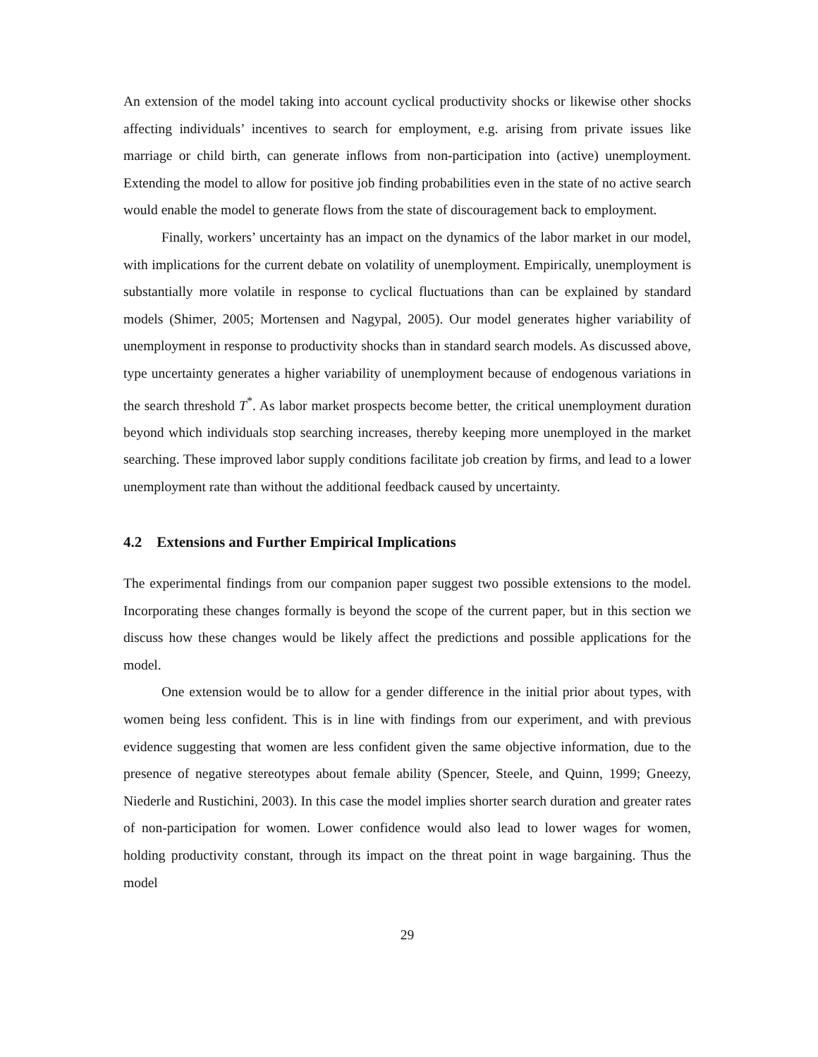An extension of the model taking into account cyclical productivity shocks or likewise other shocks affecting individuals’ incentives to search for employment, e.g. arising from private issues like marriage or child birth, can generate inflows from non-participation into (active) unemployment. Extending the model to allow for positive job finding probabilities even in the state of no active search would enable the model to generate flows from the state of discouragement back to employment.
Finally, workers’ uncertainty has an impact on the dynamics of the labor market in our model, with implications for the current debate on volatility of unemployment. Empirically, unemployment is substantially more volatile in response to cyclical fluctuations than can be explained by standard models (Shimer, 2005; Mortensen and Nagypal, 2005). Our model generates higher variability of unemployment in response to productivity shocks than in standard search models. As discussed above, type uncertainty generates a higher variability of unemployment because of endogenous variations in the search threshold T<sup>*</sup>. As labor market prospects become better, the critical unemployment duration beyond which individuals stop searching increases, thereby keeping more unemployed in the market searching. These improved labor supply conditions facilitate job creation by firms, and lead to a lower unemployment rate than without the additional feedback caused by uncertainty.
4.2 Extensions and Further Empirical Implications
The experimental findings from our companion paper suggest two possible extensions to the model. Incorporating these changes formally is beyond the scope of the current paper, but in this section we discuss how these changes would be likely affect the predictions and possible applications for the model.
One extension would be to allow for a gender difference in the initial prior about types, with women being less confident. This is in line with findings from our experiment, and with previous evidence suggesting that women are less confident given the same objective information, due to the presence of negative stereotypes about female ability (Spencer, Steele, and Quinn, 1999; Gneezy, Niederle and Rustichini, 2003). In this case the model implies shorter search duration and greater rates of non-participation for women. Lower confidence would also lead to lower wages for women, holding productivity constant, through its impact on the threat point in wage bargaining. Thus the model
29